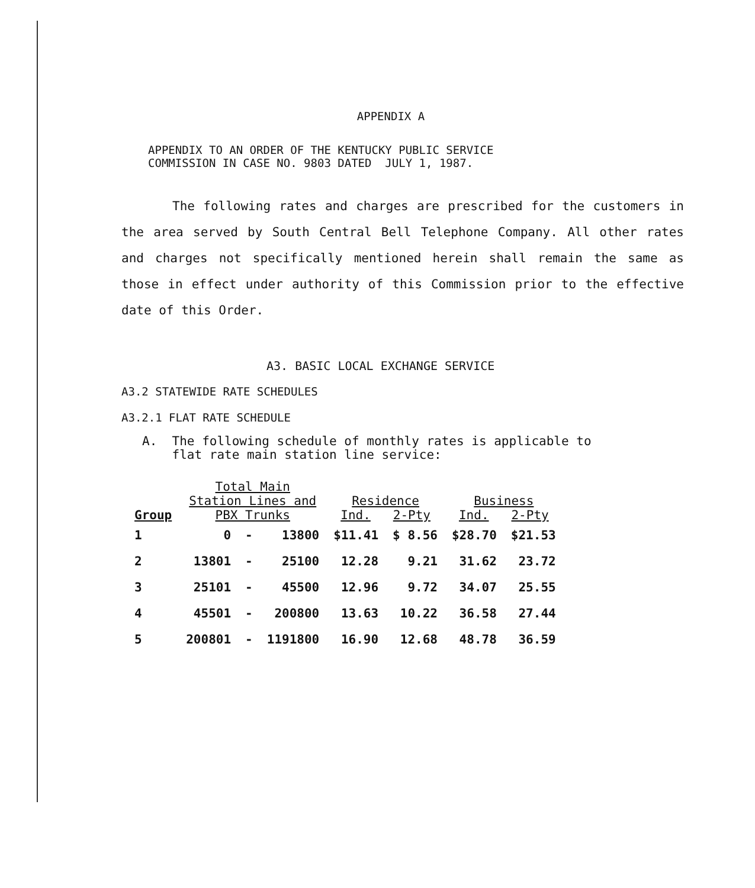APPENDIX A
APPENDIX TO AN ORDER OF THE KENTUCKY PUBLIC SERVICE
COMMISSION IN CASE NO. 9803 DATED JULY 1, 1987.
The following rates and charges are prescribed for the customers in the area served by South Central Bell Telephone Company. All other rates and charges not specifically mentioned herein shall remain the same as those in effect under authority of this Commission prior to the effective date of this Order.
A3. BASIC LOCAL EXCHANGE SERVICE
A3.2 STATEWIDE RATE SCHEDULES
A3.2.1 FLAT RATE SCHEDULE
A. The following schedule of monthly rates is applicable to
flat rate main station line service:
| Group | Total Main Station Lines and PBX Trunks | | | Residence Ind. 2-Pty | | Business Ind. 2-Pty | |
| --- | --- | --- | --- | --- | --- | --- | --- |
| 1 | 0 | - | 13800 | $11.41 | $ 8.56 | $28.70 | $21.53 |
| 2 | 13801 | - | 25100 | 12.28 | 9.21 | 31.62 | 23.72 |
| 3 | 25101 | - | 45500 | 12.96 | 9.72 | 34.07 | 25.55 |
| 4 | 45501 | - | 200800 | 13.63 | 10.22 | 36.58 | 27.44 |
| 5 | 200801 | - | 1191800 | 16.90 | 12.68 | 48.78 | 36.59 |